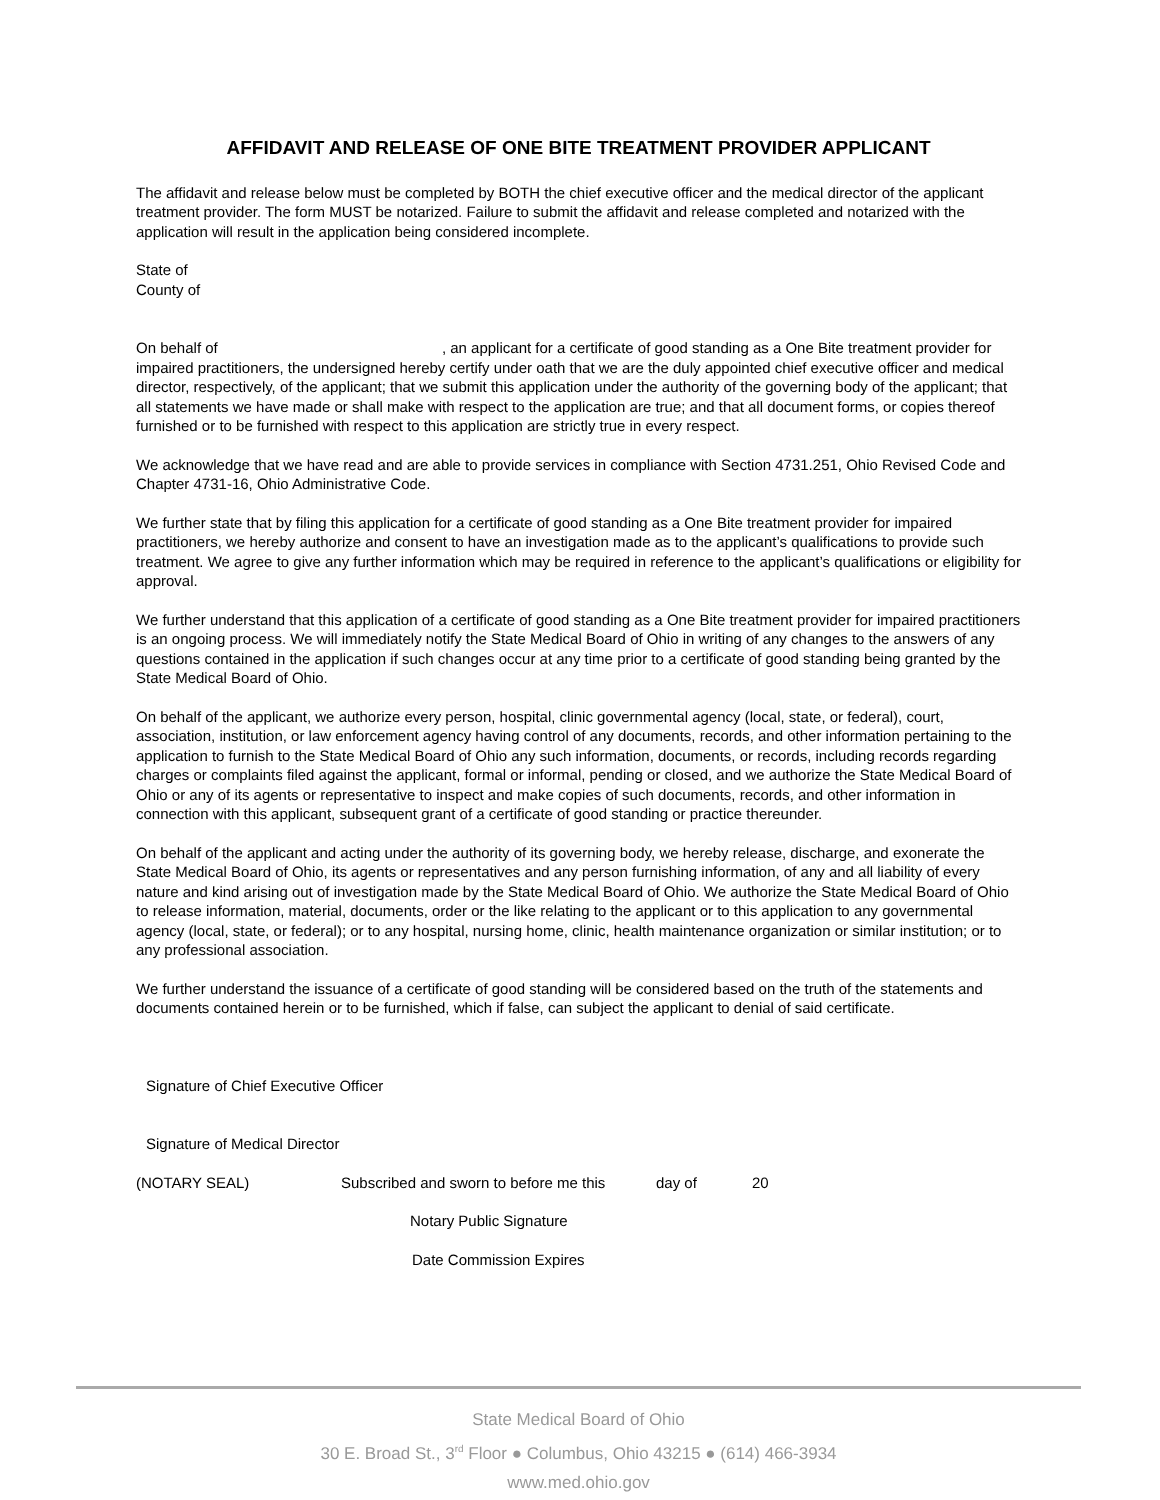AFFIDAVIT AND RELEASE OF ONE BITE TREATMENT PROVIDER APPLICANT
The affidavit and release below must be completed by BOTH the chief executive officer and the medical director of the applicant treatment provider. The form MUST be notarized. Failure to submit the affidavit and release completed and notarized with the application will result in the application being considered incomplete.
State of
County of
On behalf of , an applicant for a certificate of good standing as a One Bite treatment provider for impaired practitioners, the undersigned hereby certify under oath that we are the duly appointed chief executive officer and medical director, respectively, of the applicant; that we submit this application under the authority of the governing body of the applicant; that all statements we have made or shall make with respect to the application are true; and that all document forms, or copies thereof furnished or to be furnished with respect to this application are strictly true in every respect.
We acknowledge that we have read and are able to provide services in compliance with Section 4731.251, Ohio Revised Code and Chapter 4731-16, Ohio Administrative Code.
We further state that by filing this application for a certificate of good standing as a One Bite treatment provider for impaired practitioners, we hereby authorize and consent to have an investigation made as to the applicant’s qualifications to provide such treatment. We agree to give any further information which may be required in reference to the applicant’s qualifications or eligibility for approval.
We further understand that this application of a certificate of good standing as a One Bite treatment provider for impaired practitioners is an ongoing process. We will immediately notify the State Medical Board of Ohio in writing of any changes to the answers of any questions contained in the application if such changes occur at any time prior to a certificate of good standing being granted by the State Medical Board of Ohio.
On behalf of the applicant, we authorize every person, hospital, clinic governmental agency (local, state, or federal), court, association, institution, or law enforcement agency having control of any documents, records, and other information pertaining to the application to furnish to the State Medical Board of Ohio any such information, documents, or records, including records regarding charges or complaints filed against the applicant, formal or informal, pending or closed, and we authorize the State Medical Board of Ohio or any of its agents or representative to inspect and make copies of such documents, records, and other information in connection with this applicant, subsequent grant of a certificate of good standing or practice thereunder.
On behalf of the applicant and acting under the authority of its governing body, we hereby release, discharge, and exonerate the State Medical Board of Ohio, its agents or representatives and any person furnishing information, of any and all liability of every nature and kind arising out of investigation made by the State Medical Board of Ohio. We authorize the State Medical Board of Ohio to release information, material, documents, order or the like relating to the applicant or to this application to any governmental agency (local, state, or federal); or to any hospital, nursing home, clinic, health maintenance organization or similar institution; or to any professional association.
We further understand the issuance of a certificate of good standing will be considered based on the truth of the statements and documents contained herein or to be furnished, which if false, can subject the applicant to denial of said certificate.
Signature of Chief Executive Officer
Signature of Medical Director
(NOTARY SEAL) Subscribed and sworn to before me this day of 20
Notary Public Signature
Date Commission Expires
State Medical Board of Ohio
30 E. Broad St., 3<sup>rd</sup> Floor ● Columbus, Ohio 43215 ● (614) 466-3934
www.med.ohio.gov